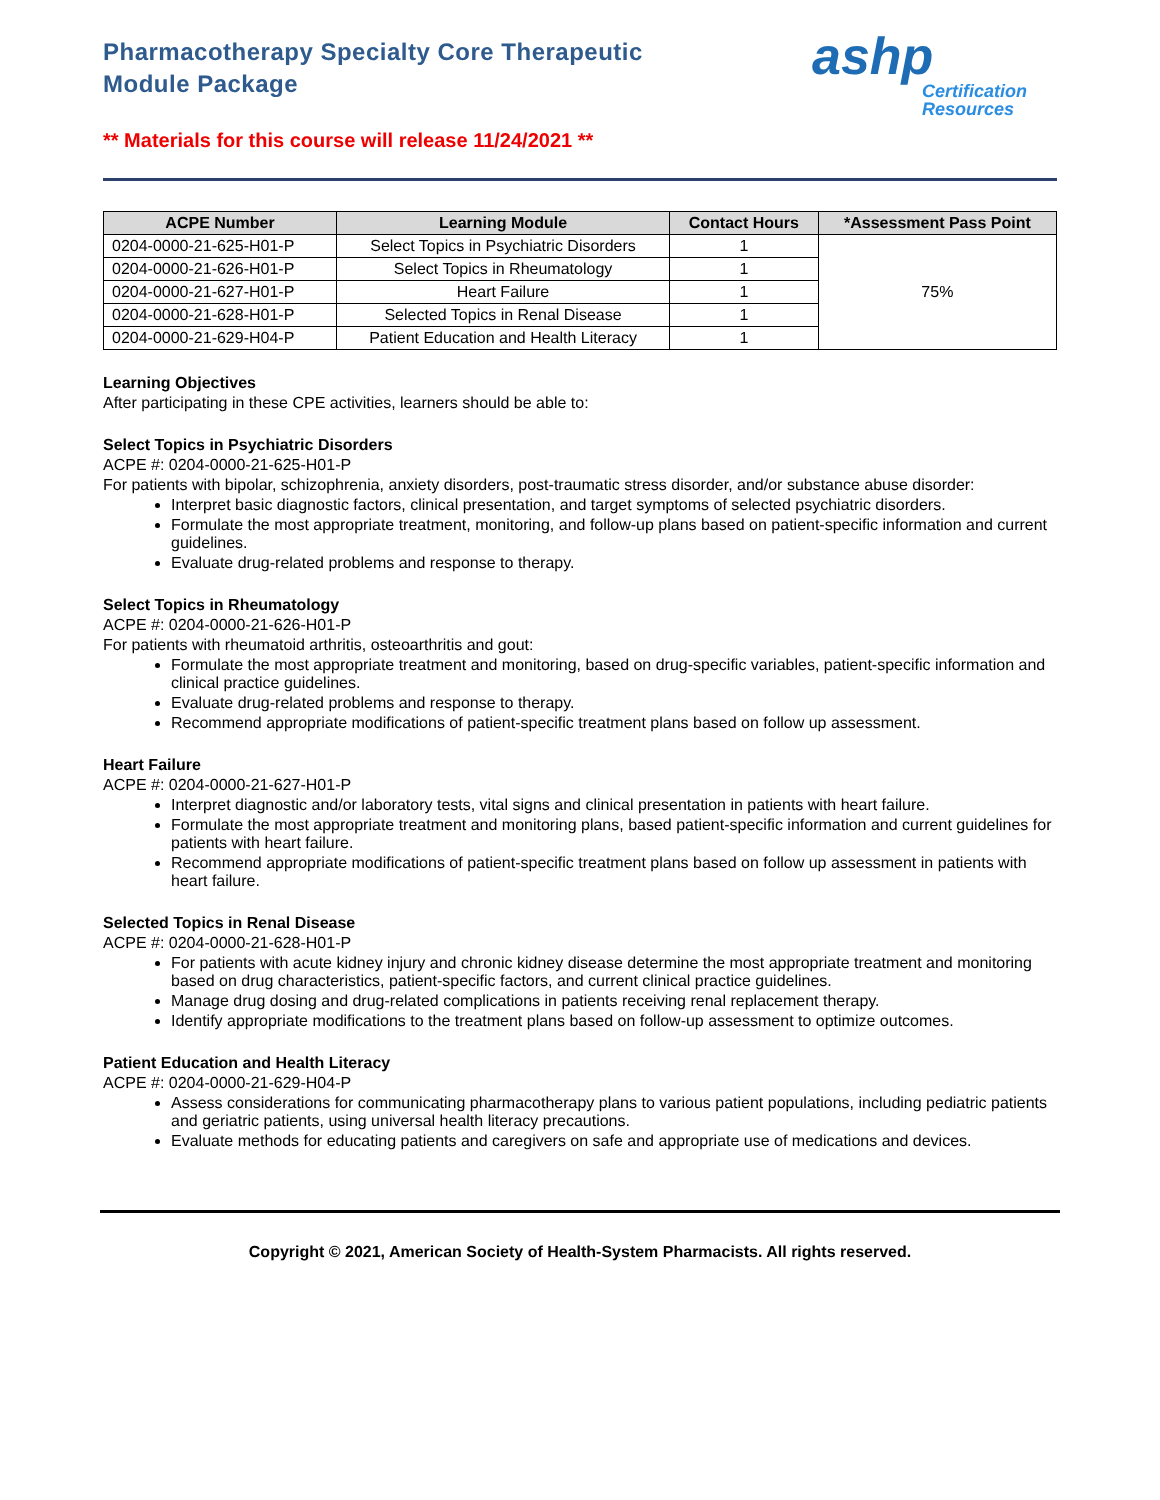Pharmacotherapy Specialty Core Therapeutic
Module Package
ashp
Certification
Resources
** Materials for this course will release 11/24/2021 **
| ACPE Number | Learning Module | Contact Hours | *Assessment Pass Point |
| --- | --- | --- | --- |
| 0204-0000-21-625-H01-P | Select Topics in Psychiatric Disorders | 1 | 75% |
| 0204-0000-21-626-H01-P | Select Topics in Rheumatology | 1 | |
| 0204-0000-21-627-H01-P | Heart Failure | 1 | |
| 0204-0000-21-628-H01-P | Selected Topics in Renal Disease | 1 | |
| 0204-0000-21-629-H04-P | Patient Education and Health Literacy | 1 | |
Learning Objectives
After participating in these CPE activities, learners should be able to:
Select Topics in Psychiatric Disorders
ACPE #: 0204-0000-21-625-H01-P
For patients with bipolar, schizophrenia, anxiety disorders, post-traumatic stress disorder, and/or substance abuse disorder:
Interpret basic diagnostic factors, clinical presentation, and target symptoms of selected psychiatric disorders.
Formulate the most appropriate treatment, monitoring, and follow-up plans based on patient-specific information and current guidelines.
Evaluate drug-related problems and response to therapy.
Select Topics in Rheumatology
ACPE #: 0204-0000-21-626-H01-P
For patients with rheumatoid arthritis, osteoarthritis and gout:
Formulate the most appropriate treatment and monitoring, based on drug-specific variables, patient-specific information and clinical practice guidelines.
Evaluate drug-related problems and response to therapy.
Recommend appropriate modifications of patient-specific treatment plans based on follow up assessment.
Heart Failure
ACPE #: 0204-0000-21-627-H01-P
Interpret diagnostic and/or laboratory tests, vital signs and clinical presentation in patients with heart failure.
Formulate the most appropriate treatment and monitoring plans, based patient-specific information and current guidelines for patients with heart failure.
Recommend appropriate modifications of patient-specific treatment plans based on follow up assessment in patients with heart failure.
Selected Topics in Renal Disease
ACPE #: 0204-0000-21-628-H01-P
For patients with acute kidney injury and chronic kidney disease determine the most appropriate treatment and monitoring based on drug characteristics, patient-specific factors, and current clinical practice guidelines.
Manage drug dosing and drug-related complications in patients receiving renal replacement therapy.
Identify appropriate modifications to the treatment plans based on follow-up assessment to optimize outcomes.
Patient Education and Health Literacy
ACPE #: 0204-0000-21-629-H04-P
Assess considerations for communicating pharmacotherapy plans to various patient populations, including pediatric patients and geriatric patients, using universal health literacy precautions.
Evaluate methods for educating patients and caregivers on safe and appropriate use of medications and devices.
Copyright © 2021, American Society of Health-System Pharmacists. All rights reserved.